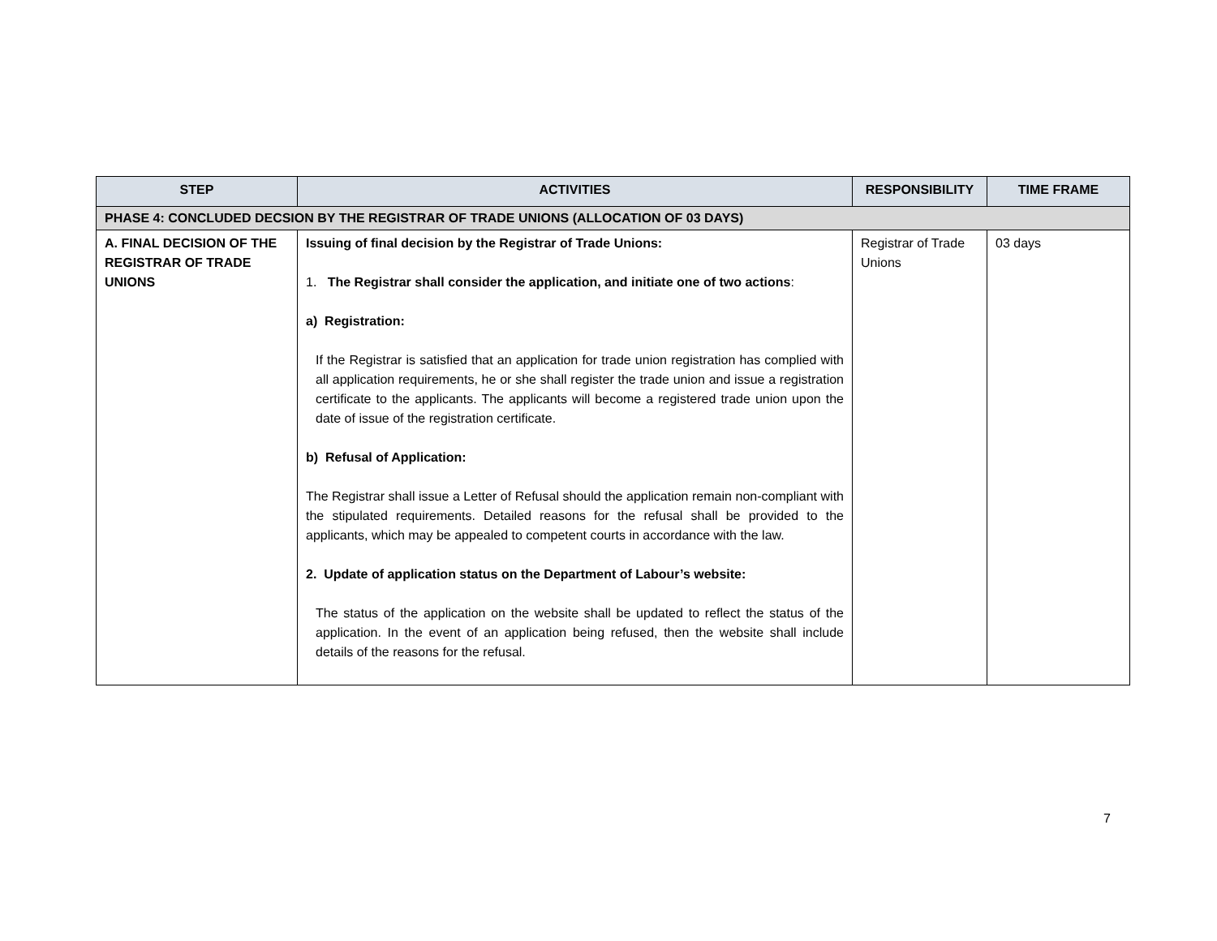| STEP | ACTIVITIES | RESPONSIBILITY | TIME FRAME |
| --- | --- | --- | --- |
| PHASE 4: CONCLUDED DECSION BY THE REGISTRAR OF TRADE UNIONS (ALLOCATION OF 03 DAYS) | | | |
| A. FINAL DECISION OF THE REGISTRAR OF TRADE UNIONS | Issuing of final decision by the Registrar of Trade Unions: 1. The Registrar shall consider the application, and initiate one of two actions : a) Registration: If the Registrar is satisfied that an application for trade union registration has complied with all application requirements, he or she shall register the trade union and issue a registration certificate to the applicants. The applicants will become a registered trade union upon the date of issue of the registration certificate. b) Refusal of Application: The Registrar shall issue a Letter of Refusal should the application remain non-compliant with the stipulated requirements. Detailed reasons for the refusal shall be provided to the applicants, which may be appealed to competent courts in accordance with the law. 2. Update of application status on the Department of Labour’s website: The status of the application on the website shall be updated to reflect the status of the application. In the event of an application being refused, then the website shall include details of the reasons for the refusal. | Registrar of Trade Unions | 03 days |
7